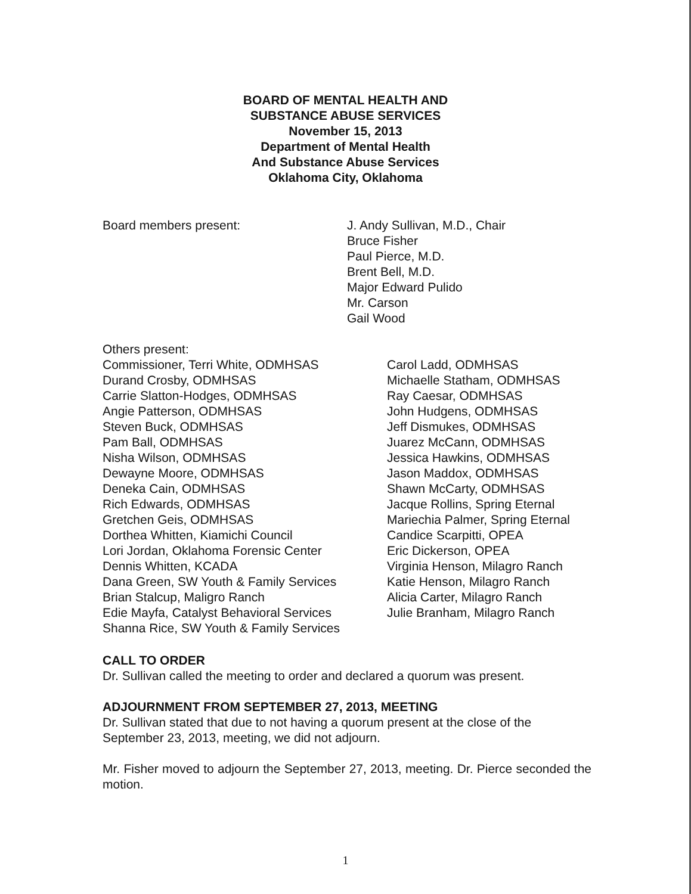BOARD OF MENTAL HEALTH AND
SUBSTANCE ABUSE SERVICES
November 15, 2013
Department of Mental Health
And Substance Abuse Services
Oklahoma City, Oklahoma
Board members present: J. Andy Sullivan, M.D., Chair
Bruce Fisher
Paul Pierce, M.D.
Brent Bell, M.D.
Major Edward Pulido
Mr. Carson
Gail Wood
Others present:
Commissioner, Terri White, ODMHSAS
Durand Crosby, ODMHSAS
Carrie Slatton-Hodges, ODMHSAS
Angie Patterson, ODMHSAS
Steven Buck, ODMHSAS
Pam Ball, ODMHSAS
Nisha Wilson, ODMHSAS
Dewayne Moore, ODMHSAS
Deneka Cain, ODMHSAS
Rich Edwards, ODMHSAS
Gretchen Geis, ODMHSAS
Dorthea Whitten, Kiamichi Council
Lori Jordan, Oklahoma Forensic Center
Dennis Whitten, KCADA
Dana Green, SW Youth & Family Services
Brian Stalcup, Maligro Ranch
Edie Mayfa, Catalyst Behavioral Services
Shanna Rice, SW Youth & Family Services
Carol Ladd, ODMHSAS
Michaelle Statham, ODMHSAS
Ray Caesar, ODMHSAS
John Hudgens, ODMHSAS
Jeff Dismukes, ODMHSAS
Juarez McCann, ODMHSAS
Jessica Hawkins, ODMHSAS
Jason Maddox, ODMHSAS
Shawn McCarty, ODMHSAS
Jacque Rollins, Spring Eternal
Mariechia Palmer, Spring Eternal
Candice Scarpitti, OPEA
Eric Dickerson, OPEA
Virginia Henson, Milagro Ranch
Katie Henson, Milagro Ranch
Alicia Carter, Milagro Ranch
Julie Branham, Milagro Ranch
CALL TO ORDER
Dr. Sullivan called the meeting to order and declared a quorum was present.
ADJOURNMENT FROM SEPTEMBER 27, 2013, MEETING
Dr. Sullivan stated that due to not having a quorum present at the close of the September 23, 2013, meeting, we did not adjourn.
Mr. Fisher moved to adjourn the September 27, 2013, meeting. Dr. Pierce seconded the motion.
1